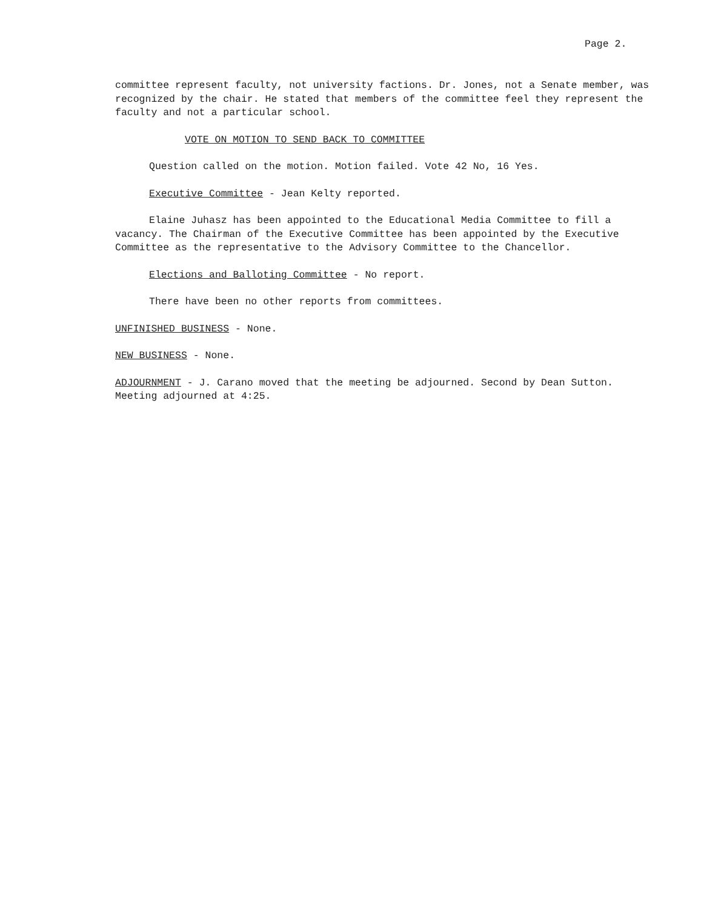Page 2.
committee represent faculty, not university factions. Dr. Jones, not a Senate member, was recognized by the chair. He stated that members of the committee feel they represent the faculty and not a particular school.
VOTE ON MOTION TO SEND BACK TO COMMITTEE
Question called on the motion. Motion failed. Vote 42 No, 16 Yes.
Executive Committee - Jean Kelty reported.
Elaine Juhasz has been appointed to the Educational Media Committee to fill a vacancy. The Chairman of the Executive Committee has been appointed by the Executive Committee as the representative to the Advisory Committee to the Chancellor.
Elections and Balloting Committee - No report.
There have been no other reports from committees.
UNFINISHED BUSINESS - None.
NEW BUSINESS - None.
ADJOURNMENT - J. Carano moved that the meeting be adjourned. Second by Dean Sutton. Meeting adjourned at 4:25.